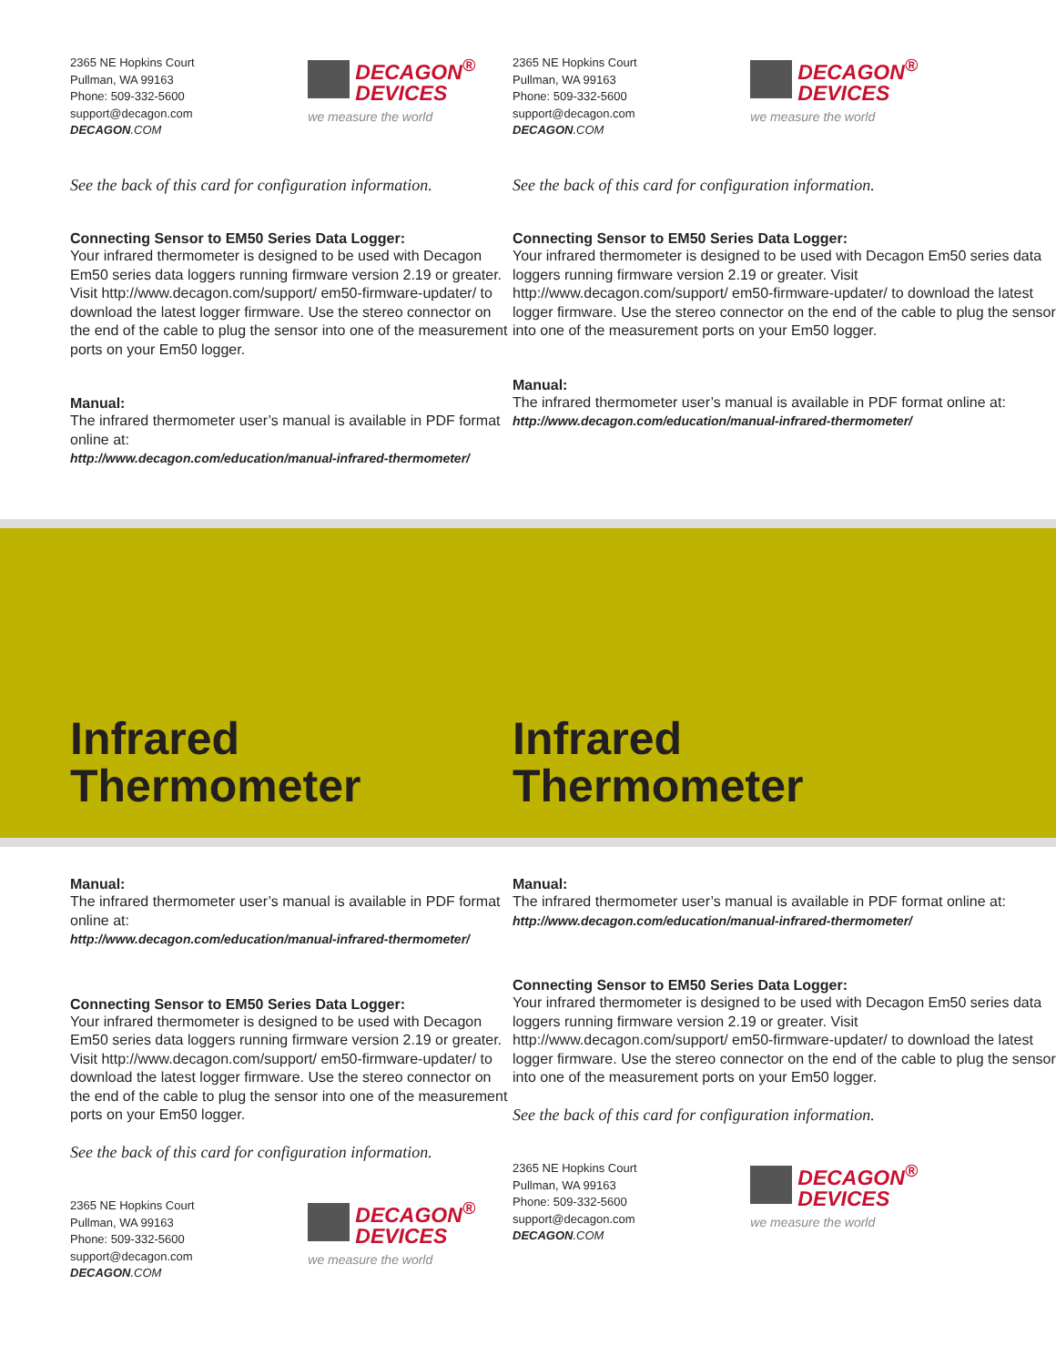2365 NE Hopkins Court
Pullman, WA 99163
Phone: 509-332-5600
support@decagon.com
DECAGON.COM
DECAGON<sup>®</sup>
DEVICES
we measure the world
See the back of this card for configuration information.
Connecting Sensor to EM50 Series Data Logger:
Your infrared thermometer is designed to be used with Decagon Em50 series data loggers running firmware version 2.19 or greater. Visit http://www.decagon.com/support/ em50-firmware-updater/ to download the latest logger firmware. Use the stereo connector on the end of the cable to plug the sensor into one of the measurement ports on your Em50 logger.
Manual:
The infrared thermometer user’s manual is available in PDF format online at:
http://www.decagon.com/education/manual-infrared-thermometer/
2365 NE Hopkins Court
Pullman, WA 99163
Phone: 509-332-5600
support@decagon.com
DECAGON.COM
DECAGON<sup>®</sup>
DEVICES
we measure the world
See the back of this card for configuration information.
Connecting Sensor to EM50 Series Data Logger:
Your infrared thermometer is designed to be used with Decagon Em50 series data loggers running firmware version 2.19 or greater. Visit http://www.decagon.com/support/ em50-firmware-updater/ to download the latest logger firmware. Use the stereo connector on the end of the cable to plug the sensor into one of the measurement ports on your Em50 logger.
Manual:
The infrared thermometer user’s manual is available in PDF format online at:
http://www.decagon.com/education/manual-infrared-thermometer/
Infrared
Thermometer
Infrared
Thermometer
Manual:
The infrared thermometer user’s manual is available in PDF format online at:
http://www.decagon.com/education/manual-infrared-thermometer/
Connecting Sensor to EM50 Series Data Logger:
Your infrared thermometer is designed to be used with Decagon Em50 series data loggers running firmware version 2.19 or greater. Visit http://www.decagon.com/support/ em50-firmware-updater/ to download the latest logger firmware. Use the stereo connector on the end of the cable to plug the sensor into one of the measurement ports on your Em50 logger.
See the back of this card for configuration information.
2365 NE Hopkins Court
Pullman, WA 99163
Phone: 509-332-5600
support@decagon.com
DECAGON.COM
DECAGON<sup>®</sup>
DEVICES
we measure the world
Manual:
The infrared thermometer user’s manual is available in PDF format online at:
http://www.decagon.com/education/manual-infrared-thermometer/
Connecting Sensor to EM50 Series Data Logger:
Your infrared thermometer is designed to be used with Decagon Em50 series data loggers running firmware version 2.19 or greater. Visit http://www.decagon.com/support/ em50-firmware-updater/ to download the latest logger firmware. Use the stereo connector on the end of the cable to plug the sensor into one of the measurement ports on your Em50 logger.
See the back of this card for configuration information.
2365 NE Hopkins Court
Pullman, WA 99163
Phone: 509-332-5600
support@decagon.com
DECAGON.COM
DECAGON<sup>®</sup>
DEVICES
we measure the world